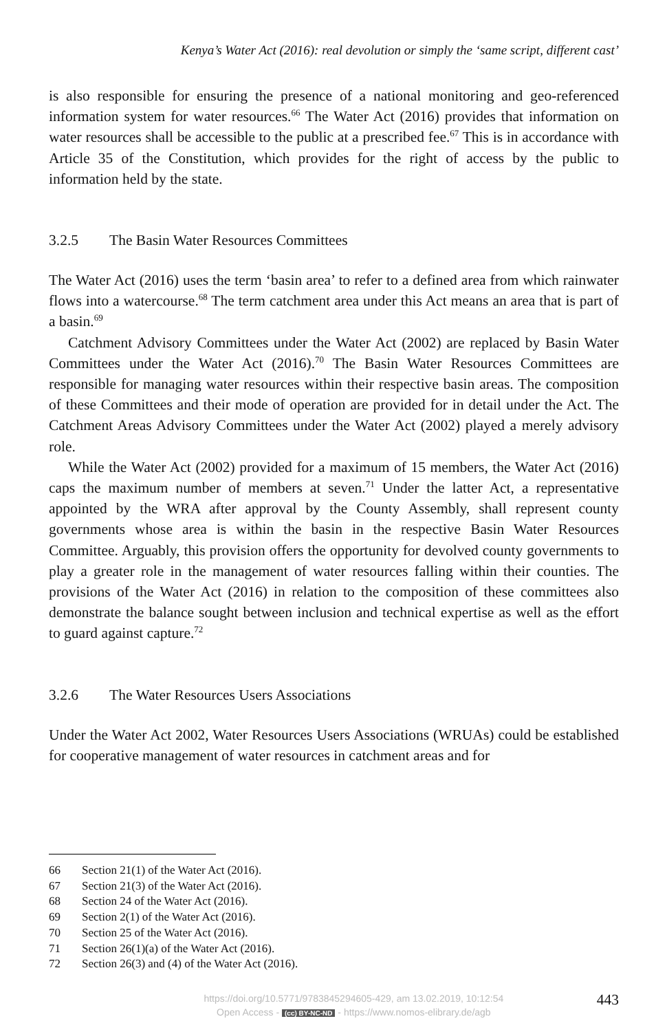Kenya’s Water Act (2016): real devolution or simply the ‘same script, different cast’
is also responsible for ensuring the presence of a national monitoring and geo-referenced information system for water resources.<sup>66</sup> The Water Act (2016) provides that information on water resources shall be accessible to the public at a prescribed fee.<sup>67</sup> This is in accordance with Article 35 of the Constitution, which provides for the right of access by the public to information held by the state.
3.2.5 The Basin Water Resources Committees
The Water Act (2016) uses the term ‘basin area’ to refer to a defined area from which rainwater flows into a watercourse.<sup>68</sup> The term catchment area under this Act means an area that is part of a basin.<sup>69</sup>
Catchment Advisory Committees under the Water Act (2002) are replaced by Basin Water Committees under the Water Act (2016).<sup>70</sup> The Basin Water Resources Committees are responsible for managing water resources within their respective basin areas. The composition of these Committees and their mode of operation are provided for in detail under the Act. The Catchment Areas Advisory Committees under the Water Act (2002) played a merely advisory role.
While the Water Act (2002) provided for a maximum of 15 members, the Water Act (2016) caps the maximum number of members at seven.<sup>71</sup> Under the latter Act, a representative appointed by the WRA after approval by the County Assembly, shall represent county governments whose area is within the basin in the respective Basin Water Resources Committee. Arguably, this provision offers the opportunity for devolved county governments to play a greater role in the management of water resources falling within their counties. The provisions of the Water Act (2016) in relation to the composition of these committees also demonstrate the balance sought between inclusion and technical expertise as well as the effort to guard against capture.<sup>72</sup>
3.2.6 The Water Resources Users Associations
Under the Water Act 2002, Water Resources Users Associations (WRUAs) could be established for cooperative management of water resources in catchment areas and for
66 Section 21(1) of the Water Act (2016).
67 Section 21(3) of the Water Act (2016).
68 Section 24 of the Water Act (2016).
69 Section 2(1) of the Water Act (2016).
70 Section 25 of the Water Act (2016).
71 Section 26(1)(a) of the Water Act (2016).
72 Section 26(3) and (4) of the Water Act (2016).
https://doi.org/10.5771/9783845294605-429, am 13.02.2019, 10:12:54
Open Access - (cc) BY-NC-ND - https://www.nomos-elibrary.de/agb
443